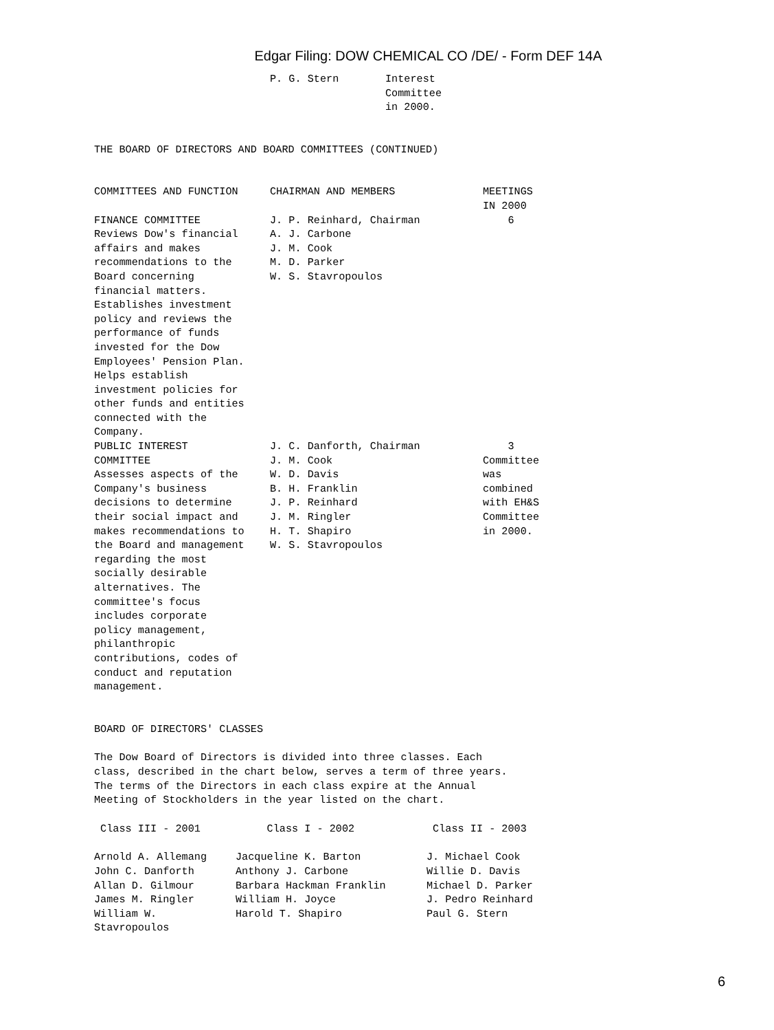Edgar Filing: DOW CHEMICAL CO /DE/ - Form DEF 14A
| | P. G. Stern | Interest Committee in 2000. |
THE BOARD OF DIRECTORS AND BOARD COMMITTEES (CONTINUED)
| COMMITTEES AND FUNCTION | CHAIRMAN AND MEMBERS | MEETINGS IN 2000 |
| --- | --- | --- |
| FINANCE COMMITTEE Reviews Dow's financial affairs and makes recommendations to the Board concerning financial matters. Establishes investment policy and reviews the performance of funds invested for the Dow Employees' Pension Plan. Helps establish investment policies for other funds and entities connected with the Company. | J. P. Reinhard, Chairman A. J. Carbone J. M. Cook M. D. Parker W. S. Stavropoulos | 6 |
| PUBLIC INTEREST COMMITTEE Assesses aspects of the Company's business decisions to determine their social impact and makes recommendations to the Board and management regarding the most socially desirable alternatives. The committee's focus includes corporate policy management, philanthropic contributions, codes of conduct and reputation management. | J. C. Danforth, Chairman J. M. Cook W. D. Davis B. H. Franklin J. P. Reinhard J. M. Ringler H. T. Shapiro W. S. Stavropoulos | 3 Committee was combined with EH&S Committee in 2000. |
BOARD OF DIRECTORS' CLASSES
The Dow Board of Directors is divided into three classes. Each
class, described in the chart below, serves a term of three years.
The terms of the Directors in each class expire at the Annual
Meeting of Stockholders in the year listed on the chart.
| Class III - 2001 | Class I - 2002 | Class II - 2003 |
| --- | --- | --- |
| Arnold A. Allemang John C. Danforth Allan D. Gilmour James M. Ringler William W. Stavropoulos | Jacqueline K. Barton Anthony J. Carbone Barbara Hackman Franklin William H. Joyce Harold T. Shapiro | J. Michael Cook Willie D. Davis Michael D. Parker J. Pedro Reinhard Paul G. Stern |
6